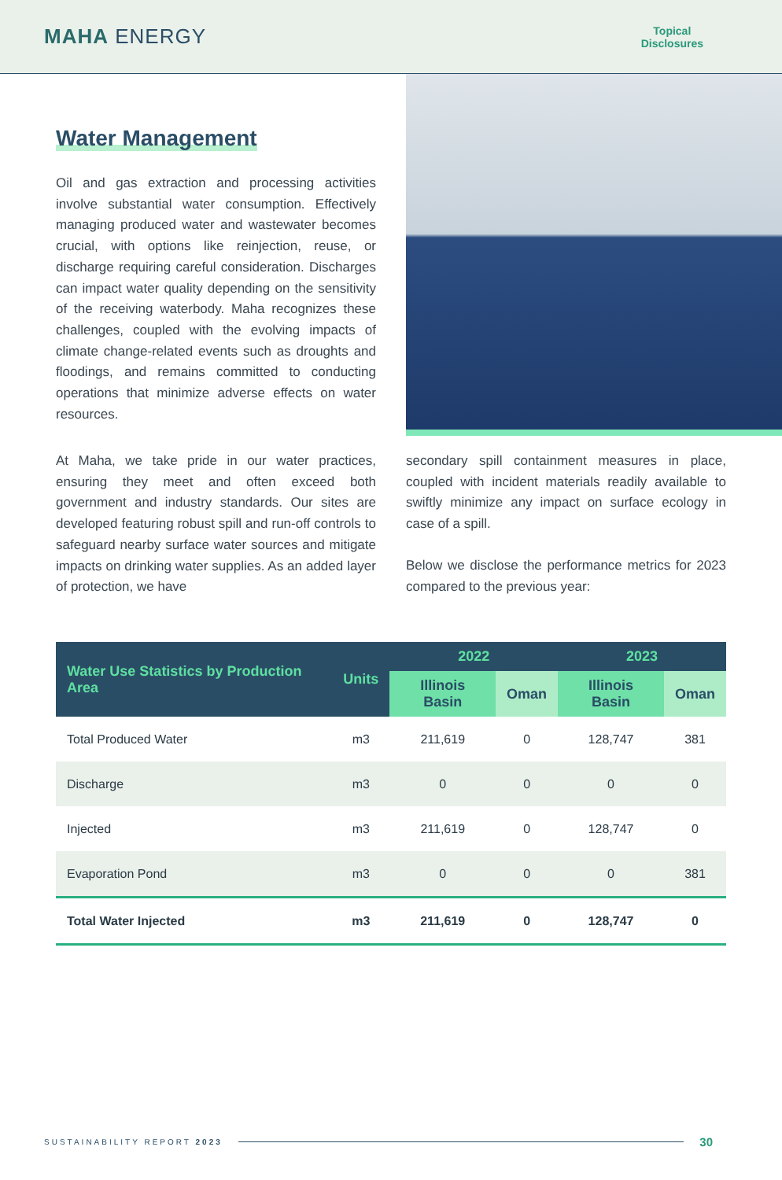MAHA ENERGY
Topical
Disclosures
Water Management
Oil and gas extraction and processing activities involve substantial water consumption. Effectively managing produced water and wastewater becomes crucial, with options like reinjection, reuse, or discharge requiring careful consideration. Discharges can impact water quality depending on the sensitivity of the receiving waterbody. Maha recognizes these challenges, coupled with the evolving impacts of climate change-related events such as droughts and floodings, and remains committed to conducting operations that minimize adverse effects on water resources.
At Maha, we take pride in our water practices, ensuring they meet and often exceed both government and industry standards. Our sites are developed featuring robust spill and run-off controls to safeguard nearby surface water sources and mitigate impacts on drinking water supplies. As an added layer of protection, we have
secondary spill containment measures in place, coupled with incident materials readily available to swiftly minimize any impact on surface ecology in case of a spill.
Below we disclose the performance metrics for 2023 compared to the previous year:
| Water Use Statistics by Production Area | Units | 2022 | | 2023 | |
| --- | --- | --- | --- | --- | --- |
| | | Illinois Basin | Oman | Illinois Basin | Oman |
| Total Produced Water | m3 | 211,619 | 0 | 128,747 | 381 |
| Discharge | m3 | 0 | 0 | 0 | 0 |
| Injected | m3 | 211,619 | 0 | 128,747 | 0 |
| Evaporation Pond | m3 | 0 | 0 | 0 | 381 |
| Total Water Injected | m3 | 211,619 | 0 | 128,747 | 0 |
SUSTAINABILITY REPORT 2023
30